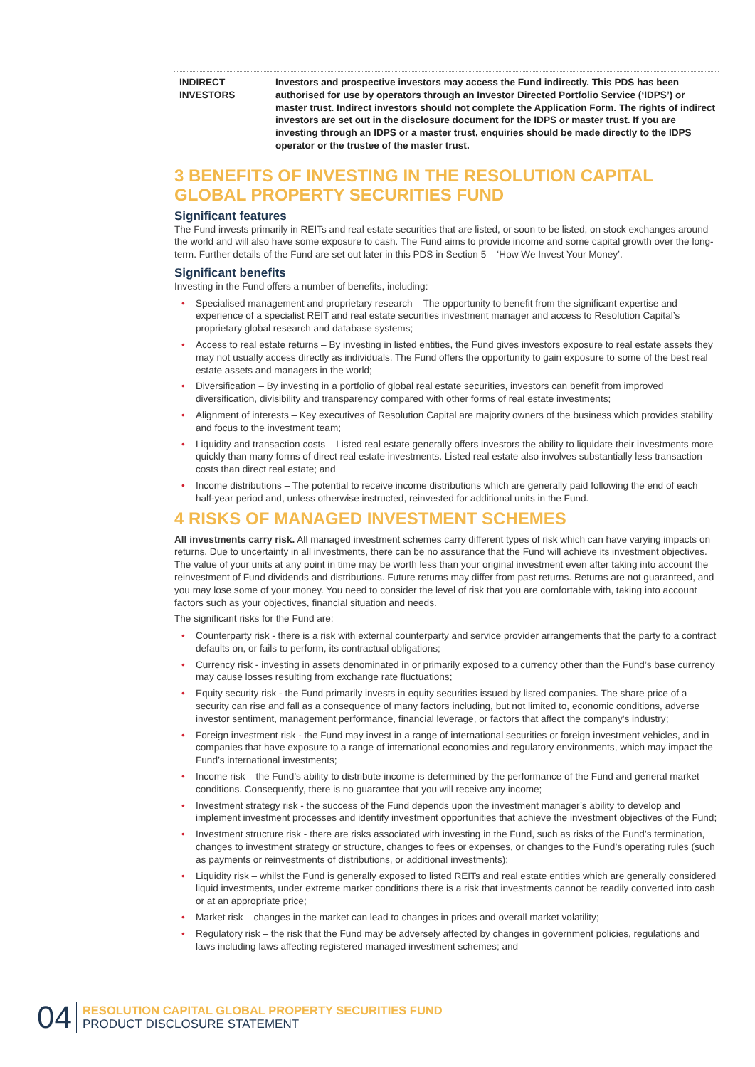| INDIRECT INVESTORS | Investors and prospective investors may access the Fund indirectly. This PDS has been authorised for use by operators through an Investor Directed Portfolio Service (‘IDPS’) or master trust. Indirect investors should not complete the Application Form. The rights of indirect investors are set out in the disclosure document for the IDPS or master trust. If you are investing through an IDPS or a master trust, enquiries should be made directly to the IDPS operator or the trustee of the master trust. |
3 BENEFITS OF INVESTING IN THE RESOLUTION CAPITAL GLOBAL PROPERTY SECURITIES FUND
Significant features
The Fund invests primarily in REITs and real estate securities that are listed, or soon to be listed, on stock exchanges around the world and will also have some exposure to cash. The Fund aims to provide income and some capital growth over the long-term. Further details of the Fund are set out later in this PDS in Section 5 – ‘How We Invest Your Money’.
Significant benefits
Investing in the Fund offers a number of benefits, including:
• Specialised management and proprietary research – The opportunity to benefit from the significant expertise and experience of a specialist REIT and real estate securities investment manager and access to Resolution Capital’s proprietary global research and database systems;
• Access to real estate returns – By investing in listed entities, the Fund gives investors exposure to real estate assets they may not usually access directly as individuals. The Fund offers the opportunity to gain exposure to some of the best real estate assets and managers in the world;
• Diversification – By investing in a portfolio of global real estate securities, investors can benefit from improved diversification, divisibility and transparency compared with other forms of real estate investments;
• Alignment of interests – Key executives of Resolution Capital are majority owners of the business which provides stability and focus to the investment team;
• Liquidity and transaction costs – Listed real estate generally offers investors the ability to liquidate their investments more quickly than many forms of direct real estate investments. Listed real estate also involves substantially less transaction costs than direct real estate; and
• Income distributions – The potential to receive income distributions which are generally paid following the end of each half-year period and, unless otherwise instructed, reinvested for additional units in the Fund.
4 RISKS OF MANAGED INVESTMENT SCHEMES
All investments carry risk. All managed investment schemes carry different types of risk which can have varying impacts on returns. Due to uncertainty in all investments, there can be no assurance that the Fund will achieve its investment objectives. The value of your units at any point in time may be worth less than your original investment even after taking into account the reinvestment of Fund dividends and distributions. Future returns may differ from past returns. Returns are not guaranteed, and you may lose some of your money. You need to consider the level of risk that you are comfortable with, taking into account factors such as your objectives, financial situation and needs.
The significant risks for the Fund are:
• Counterparty risk - there is a risk with external counterparty and service provider arrangements that the party to a contract defaults on, or fails to perform, its contractual obligations;
• Currency risk - investing in assets denominated in or primarily exposed to a currency other than the Fund’s base currency may cause losses resulting from exchange rate fluctuations;
• Equity security risk - the Fund primarily invests in equity securities issued by listed companies. The share price of a security can rise and fall as a consequence of many factors including, but not limited to, economic conditions, adverse investor sentiment, management performance, financial leverage, or factors that affect the company’s industry;
• Foreign investment risk - the Fund may invest in a range of international securities or foreign investment vehicles, and in companies that have exposure to a range of international economies and regulatory environments, which may impact the Fund’s international investments;
• Income risk – the Fund’s ability to distribute income is determined by the performance of the Fund and general market conditions. Consequently, there is no guarantee that you will receive any income;
• Investment strategy risk - the success of the Fund depends upon the investment manager’s ability to develop and implement investment processes and identify investment opportunities that achieve the investment objectives of the Fund;
• Investment structure risk - there are risks associated with investing in the Fund, such as risks of the Fund’s termination, changes to investment strategy or structure, changes to fees or expenses, or changes to the Fund’s operating rules (such as payments or reinvestments of distributions, or additional investments);
• Liquidity risk – whilst the Fund is generally exposed to listed REITs and real estate entities which are generally considered liquid investments, under extreme market conditions there is a risk that investments cannot be readily converted into cash or at an appropriate price;
• Market risk – changes in the market can lead to changes in prices and overall market volatility;
• Regulatory risk – the risk that the Fund may be adversely affected by changes in government policies, regulations and laws including laws affecting registered managed investment schemes; and
04
RESOLUTION CAPITAL GLOBAL PROPERTY SECURITIES FUND
PRODUCT DISCLOSURE STATEMENT